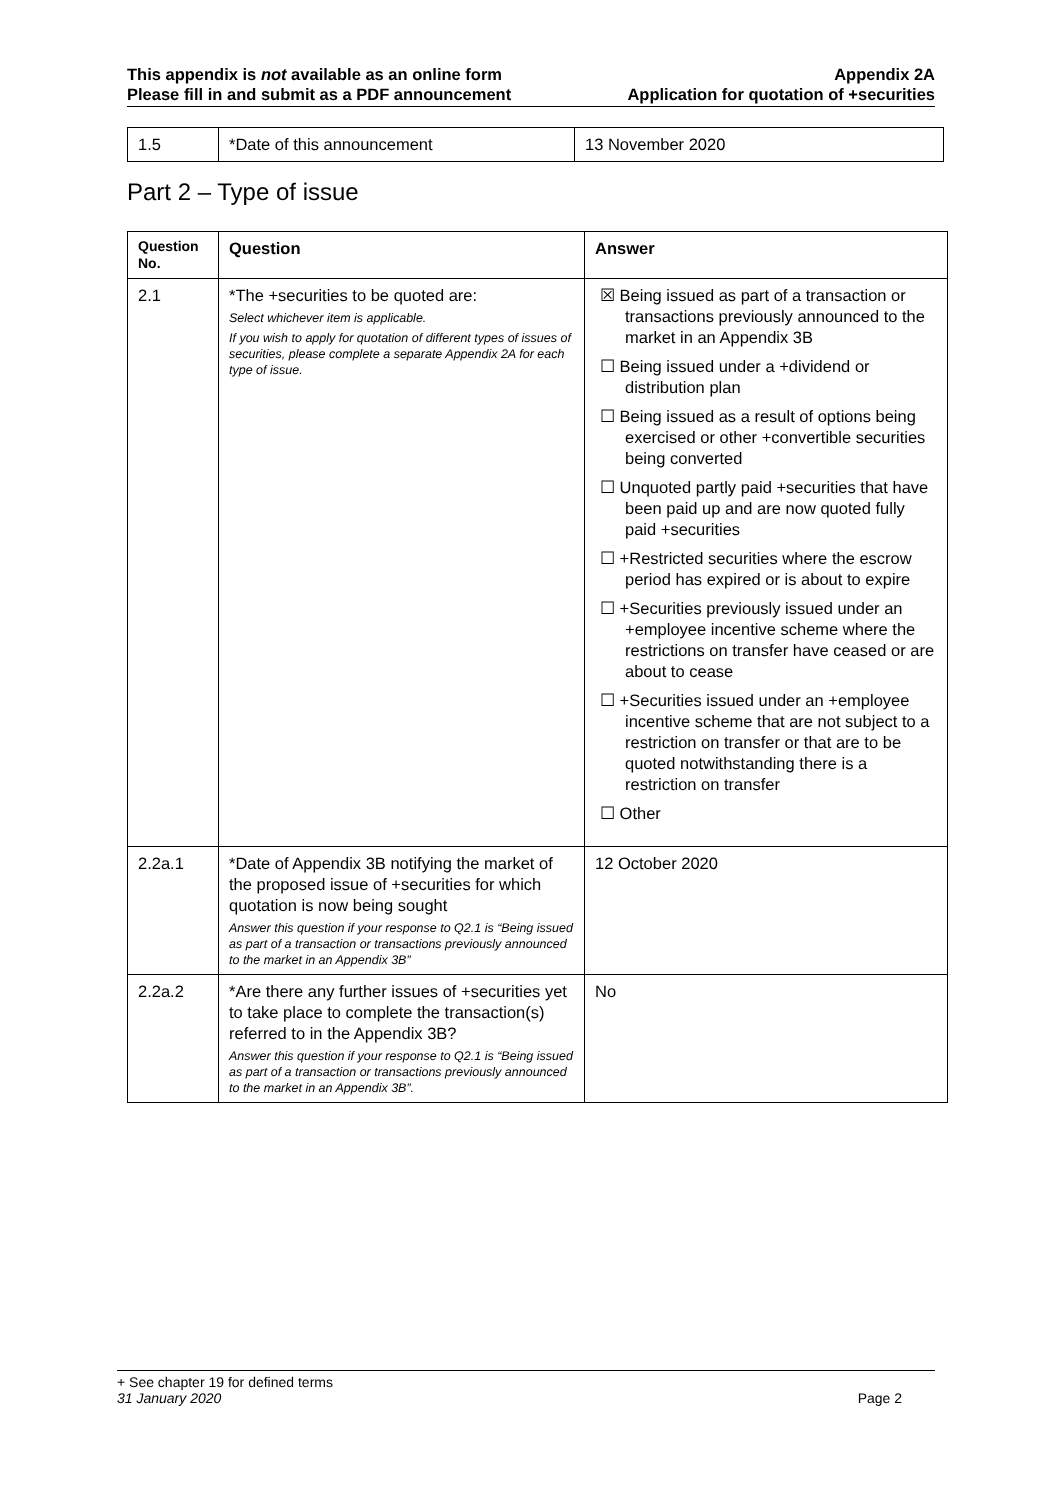This appendix is not available as an online form
Please fill in and submit as a PDF announcement
Appendix 2A
Application for quotation of +securities
| 1.5 | *Date of this announcement | 13 November 2020 |
Part 2 – Type of issue
| Question No. | Question | Answer |
| --- | --- | --- |
| 2.1 | *The +securities to be quoted are: Select whichever item is applicable. If you wish to apply for quotation of different types of issues of securities, please complete a separate Appendix 2A for each type of issue. | ☒ Being issued as part of a transaction or transactions previously announced to the market in an Appendix 3B ☐ Being issued under a +dividend or distribution plan ☐ Being issued as a result of options being exercised or other +convertible securities being converted ☐ Unquoted partly paid +securities that have been paid up and are now quoted fully paid +securities ☐ +Restricted securities where the escrow period has expired or is about to expire ☐ +Securities previously issued under an +employee incentive scheme where the restrictions on transfer have ceased or are about to cease ☐ +Securities issued under an +employee incentive scheme that are not subject to a restriction on transfer or that are to be quoted notwithstanding there is a restriction on transfer ☐ Other |
| 2.2a.1 | *Date of Appendix 3B notifying the market of the proposed issue of +securities for which quotation is now being sought Answer this question if your response to Q2.1 is “Being issued as part of a transaction or transactions previously announced to the market in an Appendix 3B” | 12 October 2020 |
| 2.2a.2 | *Are there any further issues of +securities yet to take place to complete the transaction(s) referred to in the Appendix 3B? Answer this question if your response to Q2.1 is “Being issued as part of a transaction or transactions previously announced to the market in an Appendix 3B”. | No |
+ See chapter 19 for defined terms
31 January 2020 Page 2